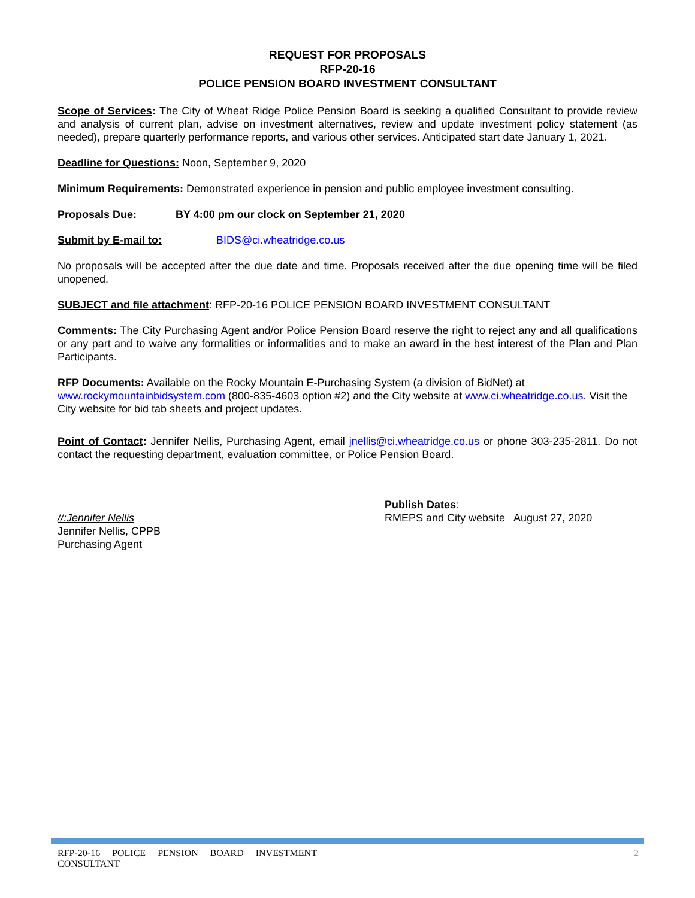REQUEST FOR PROPOSALS
RFP-20-16
POLICE PENSION BOARD INVESTMENT CONSULTANT
Scope of Services: The City of Wheat Ridge Police Pension Board is seeking a qualified Consultant to provide review and analysis of current plan, advise on investment alternatives, review and update investment policy statement (as needed), prepare quarterly performance reports, and various other services. Anticipated start date January 1, 2021.
Deadline for Questions: Noon, September 9, 2020
Minimum Requirements: Demonstrated experience in pension and public employee investment consulting.
Proposals Due: BY 4:00 pm our clock on September 21, 2020
Submit by E-mail to: BIDS@ci.wheatridge.co.us
No proposals will be accepted after the due date and time. Proposals received after the due opening time will be filed unopened.
SUBJECT and file attachment: RFP-20-16 POLICE PENSION BOARD INVESTMENT CONSULTANT
Comments: The City Purchasing Agent and/or Police Pension Board reserve the right to reject any and all qualifications or any part and to waive any formalities or informalities and to make an award in the best interest of the Plan and Plan Participants.
RFP Documents: Available on the Rocky Mountain E-Purchasing System (a division of BidNet) at www.rockymountainbidsystem.com (800-835-4603 option #2) and the City website at www.ci.wheatridge.co.us. Visit the City website for bid tab sheets and project updates.
Point of Contact: Jennifer Nellis, Purchasing Agent, email jnellis@ci.wheatridge.co.us or phone 303-235-2811. Do not contact the requesting department, evaluation committee, or Police Pension Board.
//:Jennifer Nellis
Jennifer Nellis, CPPB
Purchasing Agent
Publish Dates:
RMEPS and City website August 27, 2020
RFP-20-16 POLICE PENSION BOARD INVESTMENT
CONSULTANT
2